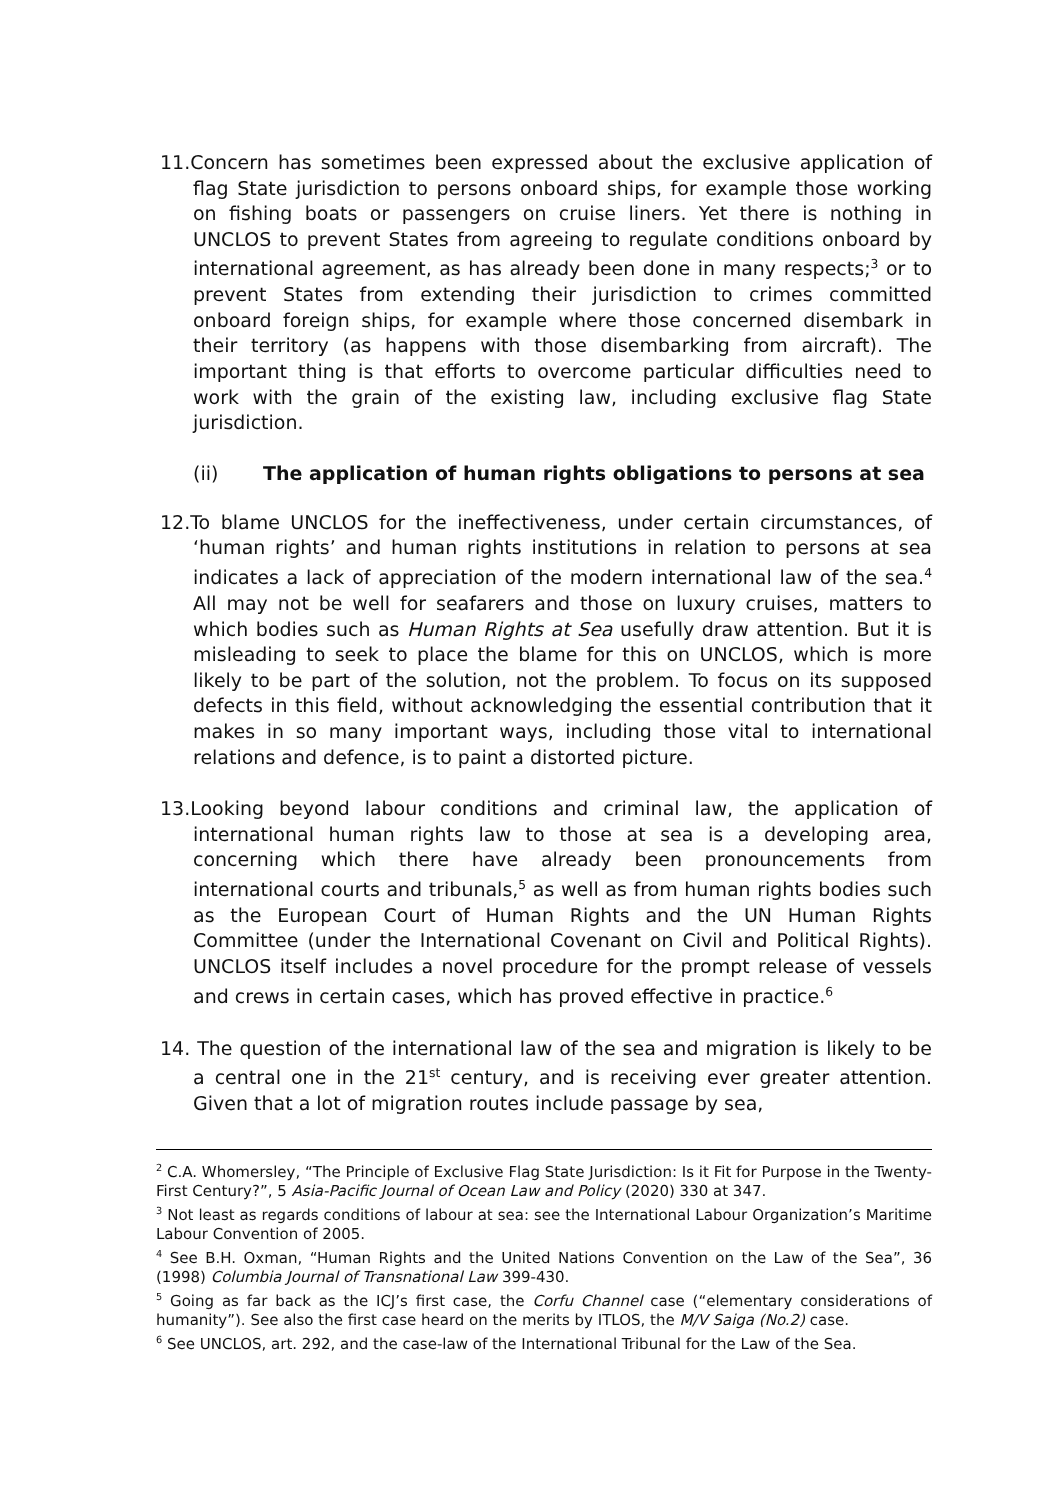11.Concern has sometimes been expressed about the exclusive application of flag State jurisdiction to persons onboard ships, for example those working on fishing boats or passengers on cruise liners. Yet there is nothing in UNCLOS to prevent States from agreeing to regulate conditions onboard by international agreement, as has already been done in many respects;<sup>3</sup> or to prevent States from extending their jurisdiction to crimes committed onboard foreign ships, for example where those concerned disembark in their territory (as happens with those disembarking from aircraft). The important thing is that efforts to overcome particular difficulties need to work with the grain of the existing law, including exclusive flag State jurisdiction.
(ii) The application of human rights obligations to persons at sea
12.To blame UNCLOS for the ineffectiveness, under certain circumstances, of ‘human rights’ and human rights institutions in relation to persons at sea indicates a lack of appreciation of the modern international law of the sea.<sup>4</sup> All may not be well for seafarers and those on luxury cruises, matters to which bodies such as Human Rights at Sea usefully draw attention. But it is misleading to seek to place the blame for this on UNCLOS, which is more likely to be part of the solution, not the problem. To focus on its supposed defects in this field, without acknowledging the essential contribution that it makes in so many important ways, including those vital to international relations and defence, is to paint a distorted picture.
13.Looking beyond labour conditions and criminal law, the application of international human rights law to those at sea is a developing area, concerning which there have already been pronouncements from international courts and tribunals,<sup>5</sup> as well as from human rights bodies such as the European Court of Human Rights and the UN Human Rights Committee (under the International Covenant on Civil and Political Rights). UNCLOS itself includes a novel procedure for the prompt release of vessels and crews in certain cases, which has proved effective in practice.<sup>6</sup>
14. The question of the international law of the sea and migration is likely to be a central one in the 21<sup>st</sup> century, and is receiving ever greater attention. Given that a lot of migration routes include passage by sea,
<sup>2</sup> C.A. Whomersley, “The Principle of Exclusive Flag State Jurisdiction: Is it Fit for Purpose in the Twenty-First Century?”, 5 Asia-Pacific Journal of Ocean Law and Policy (2020) 330 at 347.
<sup>3</sup> Not least as regards conditions of labour at sea: see the International Labour Organization’s Maritime Labour Convention of 2005.
<sup>4</sup> See B.H. Oxman, “Human Rights and the United Nations Convention on the Law of the Sea”, 36 (1998) Columbia Journal of Transnational Law 399-430.
<sup>5</sup> Going as far back as the ICJ’s first case, the Corfu Channel case (“elementary considerations of humanity”). See also the first case heard on the merits by ITLOS, the M/V Saiga (No.2) case.
<sup>6</sup> See UNCLOS, art. 292, and the case-law of the International Tribunal for the Law of the Sea.